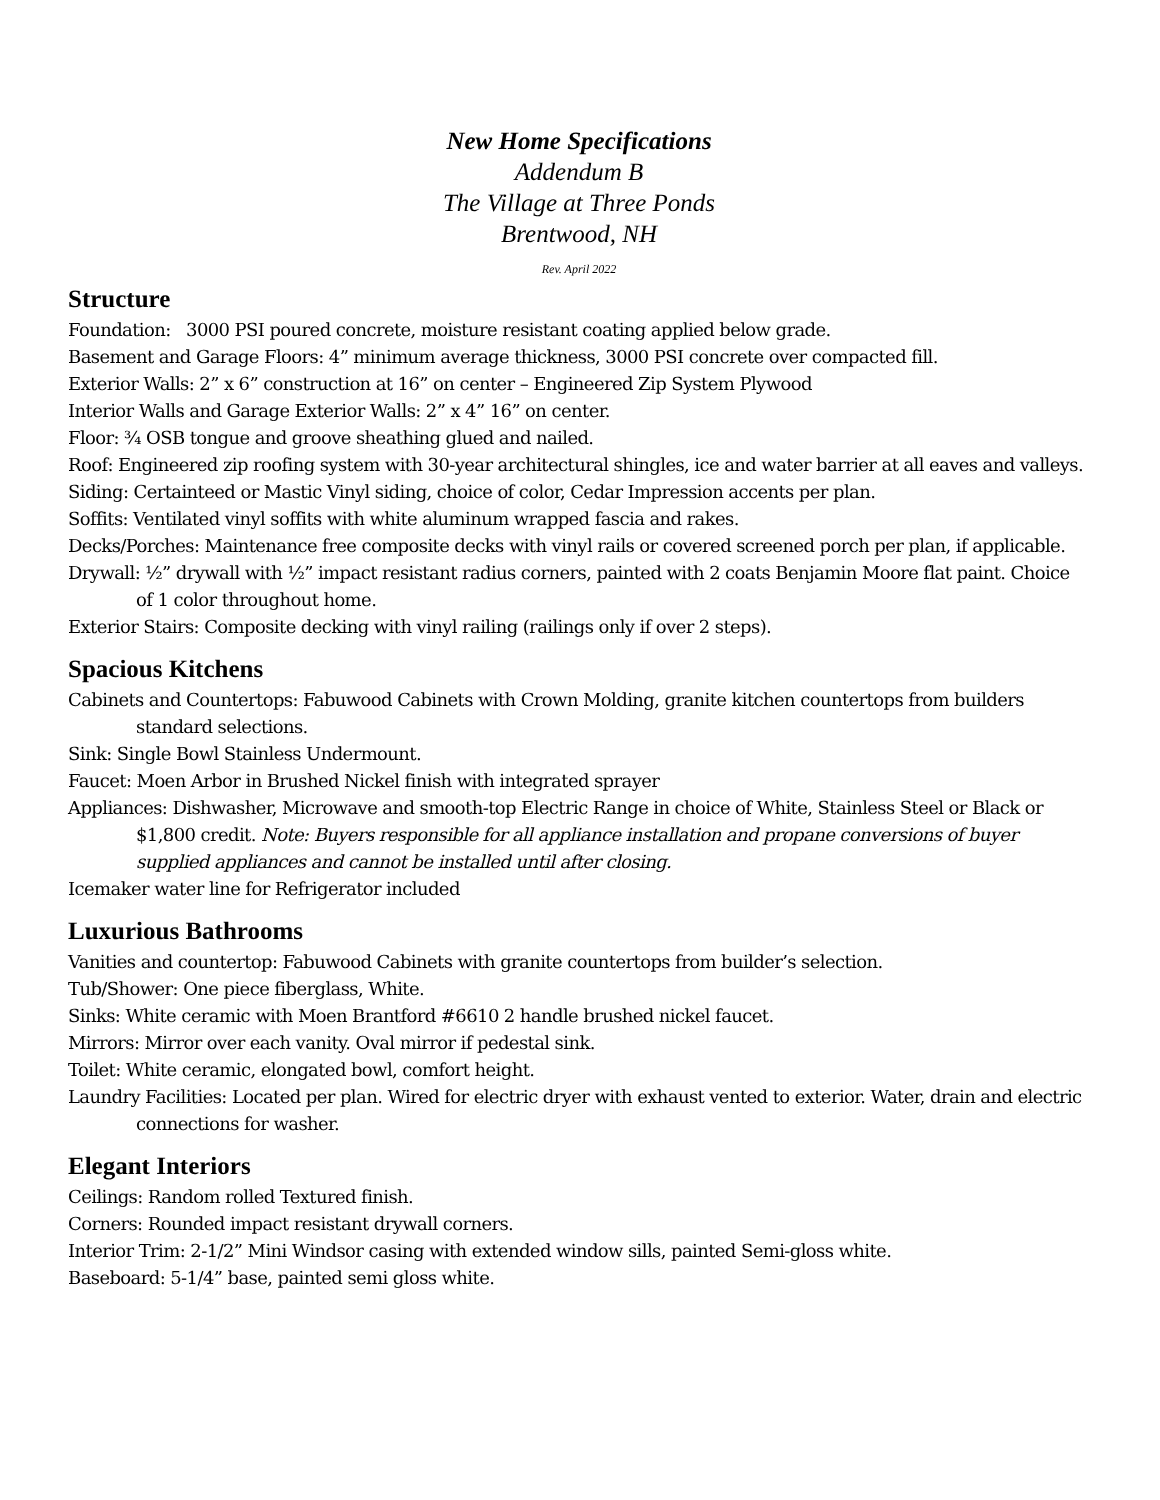New Home Specifications
Addendum B
The Village at Three Ponds
Brentwood, NH
Rev. April 2022
Structure
Foundation: 3000 PSI poured concrete, moisture resistant coating applied below grade.
Basement and Garage Floors: 4” minimum average thickness, 3000 PSI concrete over compacted fill.
Exterior Walls: 2” x 6” construction at 16” on center – Engineered Zip System Plywood
Interior Walls and Garage Exterior Walls: 2” x 4” 16” on center.
Floor: ¾ OSB tongue and groove sheathing glued and nailed.
Roof: Engineered zip roofing system with 30-year architectural shingles, ice and water barrier at all eaves and valleys.
Siding: Certainteed or Mastic Vinyl siding, choice of color, Cedar Impression accents per plan.
Soffits: Ventilated vinyl soffits with white aluminum wrapped fascia and rakes.
Decks/Porches: Maintenance free composite decks with vinyl rails or covered screened porch per plan, if applicable.
Drywall: ½” drywall with ½” impact resistant radius corners, painted with 2 coats Benjamin Moore flat paint. Choice of 1 color throughout home.
Exterior Stairs: Composite decking with vinyl railing (railings only if over 2 steps).
Spacious Kitchens
Cabinets and Countertops: Fabuwood Cabinets with Crown Molding, granite kitchen countertops from builders standard selections.
Sink: Single Bowl Stainless Undermount.
Faucet: Moen Arbor in Brushed Nickel finish with integrated sprayer
Appliances: Dishwasher, Microwave and smooth-top Electric Range in choice of White, Stainless Steel or Black or $1,800 credit. Note: Buyers responsible for all appliance installation and propane conversions of buyer supplied appliances and cannot be installed until after closing.
Icemaker water line for Refrigerator included
Luxurious Bathrooms
Vanities and countertop: Fabuwood Cabinets with granite countertops from builder’s selection.
Tub/Shower: One piece fiberglass, White.
Sinks: White ceramic with Moen Brantford #6610 2 handle brushed nickel faucet.
Mirrors: Mirror over each vanity. Oval mirror if pedestal sink.
Toilet: White ceramic, elongated bowl, comfort height.
Laundry Facilities: Located per plan. Wired for electric dryer with exhaust vented to exterior. Water, drain and electric connections for washer.
Elegant Interiors
Ceilings: Random rolled Textured finish.
Corners: Rounded impact resistant drywall corners.
Interior Trim: 2-1/2” Mini Windsor casing with extended window sills, painted Semi-gloss white.
Baseboard: 5-1/4” base, painted semi gloss white.